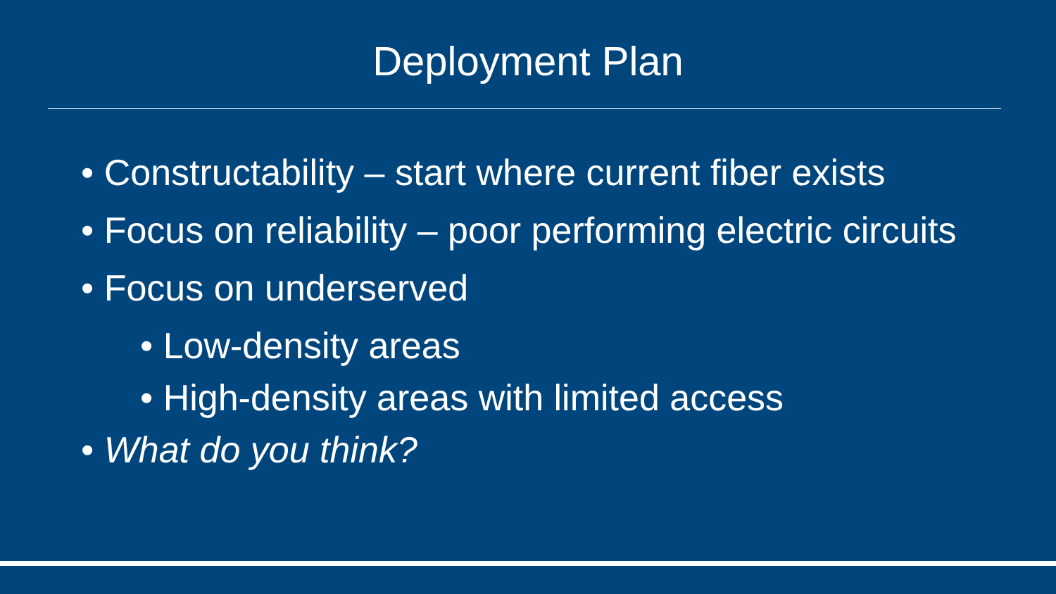Deployment Plan
• Constructability – start where current fiber exists
• Focus on reliability – poor performing electric circuits
• Focus on underserved
• Low-density areas
• High-density areas with limited access
• What do you think?